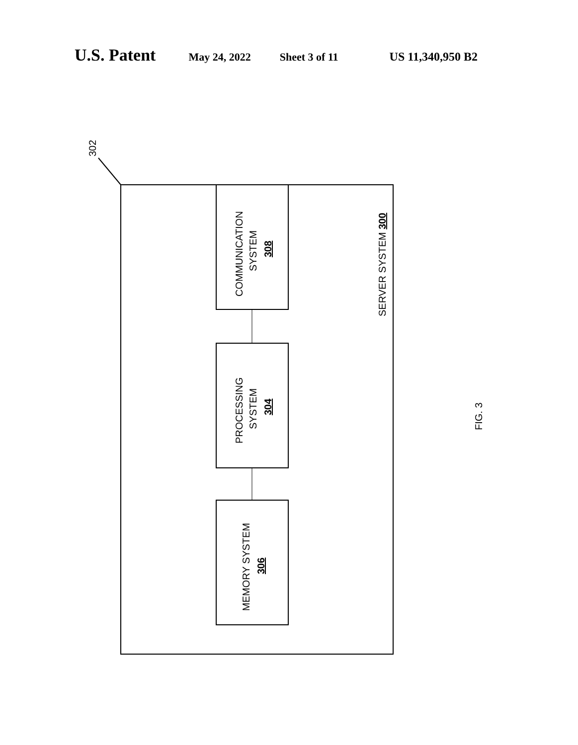U.S. Patent May 24, 2022 Sheet 3 of 11 US 11,340,950 B2
302
COMMUNICATION
SYSTEM
308
PROCESSING
SYSTEM
304
MEMORY SYSTEM
306
SERVER SYSTEM 300
FIG. 3